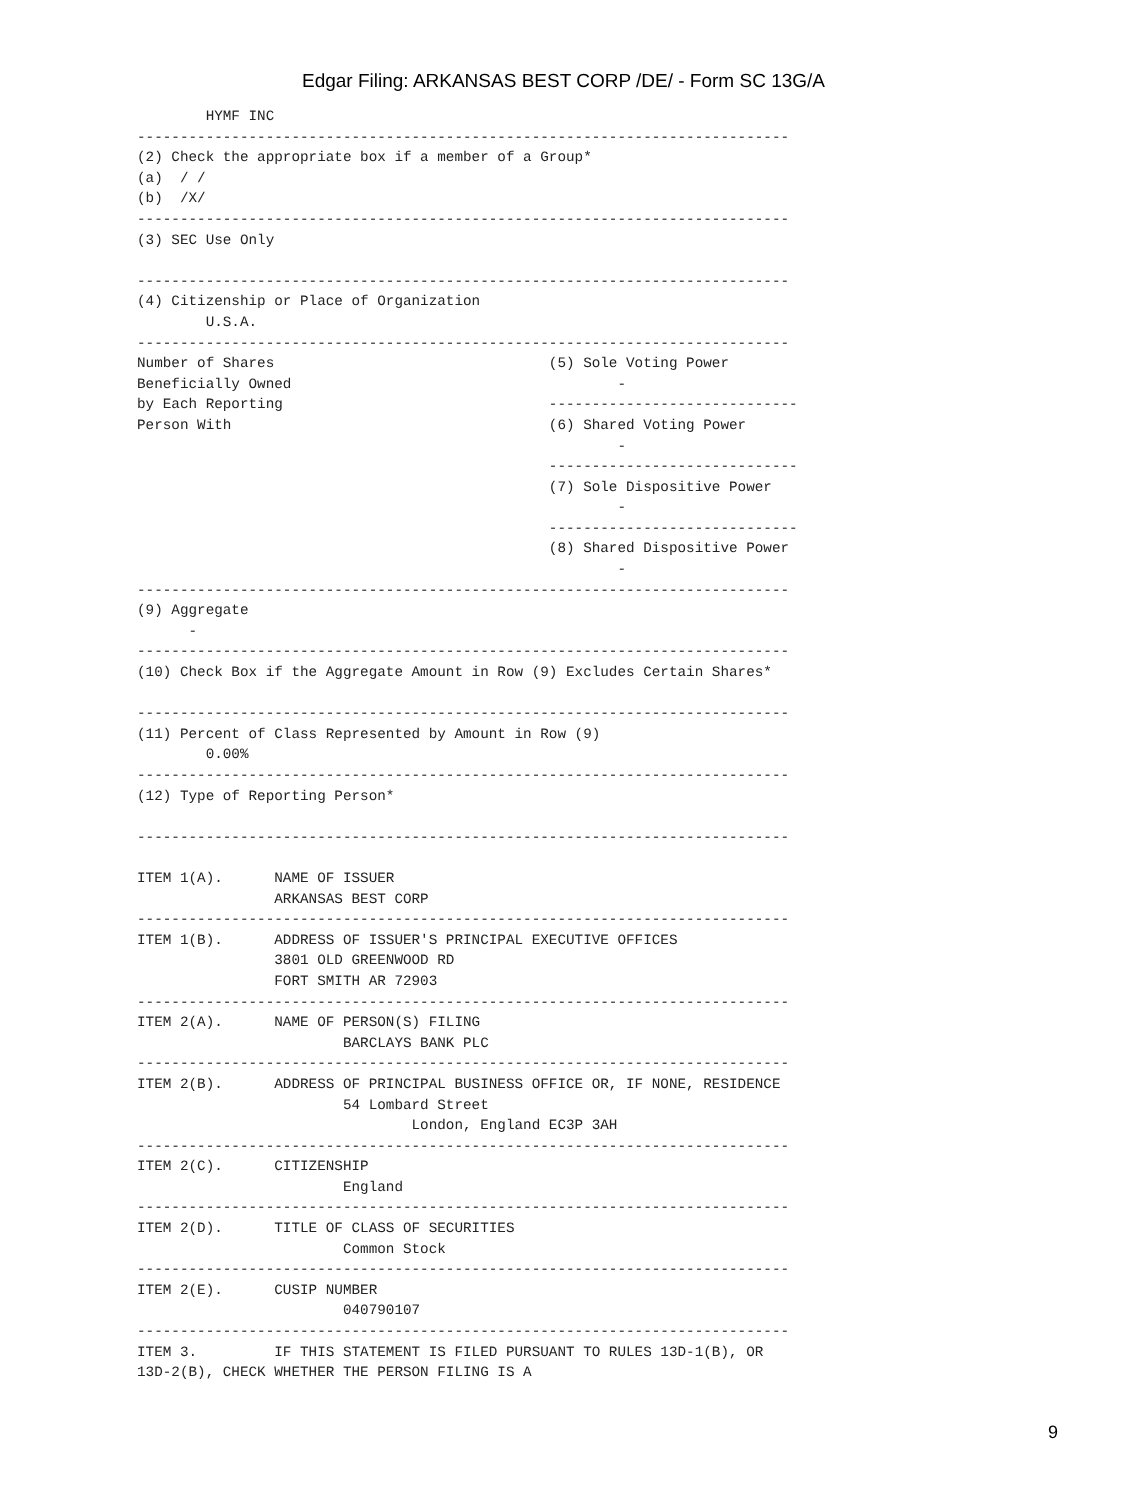Edgar Filing: ARKANSAS BEST CORP /DE/ - Form SC 13G/A
        HYMF INC
----------------------------------------------------------------------------
(2) Check the appropriate box if a member of a Group*
(a)  / /
(b)  /X/
----------------------------------------------------------------------------
(3) SEC Use Only

----------------------------------------------------------------------------
(4) Citizenship or Place of Organization
        U.S.A.
----------------------------------------------------------------------------
Number of Shares                                (5) Sole Voting Power
Beneficially Owned                                      -
by Each Reporting                               -----------------------------
Person With                                     (6) Shared Voting Power
                                                        -
                                                -----------------------------
                                                (7) Sole Dispositive Power
                                                        -
                                                -----------------------------
                                                (8) Shared Dispositive Power
                                                        -
----------------------------------------------------------------------------
(9) Aggregate
      -
----------------------------------------------------------------------------
(10) Check Box if the Aggregate Amount in Row (9) Excludes Certain Shares*

----------------------------------------------------------------------------
(11) Percent of Class Represented by Amount in Row (9)
        0.00%
----------------------------------------------------------------------------
(12) Type of Reporting Person*

----------------------------------------------------------------------------

ITEM 1(A).      NAME OF ISSUER
                ARKANSAS BEST CORP
----------------------------------------------------------------------------
ITEM 1(B).      ADDRESS OF ISSUER'S PRINCIPAL EXECUTIVE OFFICES
                3801 OLD GREENWOOD RD
                FORT SMITH AR 72903
----------------------------------------------------------------------------
ITEM 2(A).      NAME OF PERSON(S) FILING
                        BARCLAYS BANK PLC
----------------------------------------------------------------------------
ITEM 2(B).      ADDRESS OF PRINCIPAL BUSINESS OFFICE OR, IF NONE, RESIDENCE
                        54 Lombard Street
                                London, England EC3P 3AH
----------------------------------------------------------------------------
ITEM 2(C).      CITIZENSHIP
                        England
----------------------------------------------------------------------------
ITEM 2(D).      TITLE OF CLASS OF SECURITIES
                        Common Stock
----------------------------------------------------------------------------
ITEM 2(E).      CUSIP NUMBER
                        040790107
----------------------------------------------------------------------------
ITEM 3.         IF THIS STATEMENT IS FILED PURSUANT TO RULES 13D-1(B), OR
13D-2(B), CHECK WHETHER THE PERSON FILING IS A
9